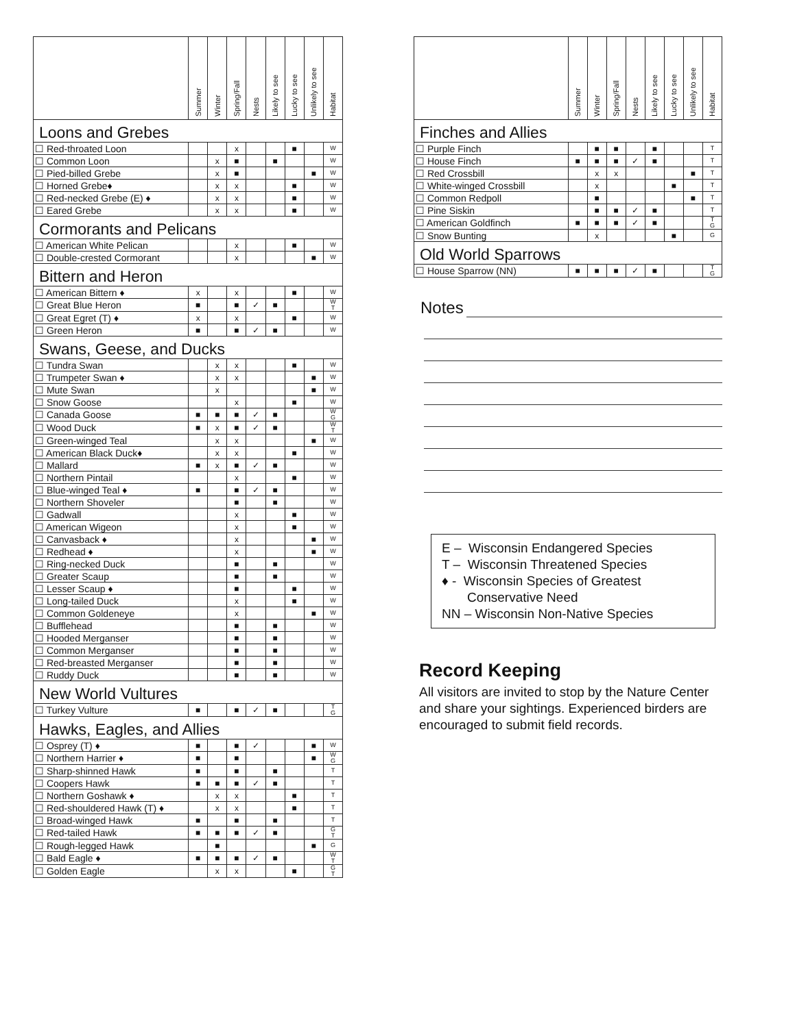| | Summer | Winter | Spring/Fall | Nests | Likely to see | Lucky to see | Unlikely to see | Habitat |
| --- | --- | --- | --- | --- | --- | --- | --- | --- |
| Loons and Grebes | | | | | | | | |
| ☐ Red-throated Loon | | | x | | | ■ | | W |
| ☐ Common Loon | | x | ■ | | ■ | | | W |
| ☐ Pied-billed Grebe | | x | ■ | | | | ■ | W |
| ☐ Horned Grebe♦ | | x | x | | | ■ | | W |
| ☐ Red-necked Grebe (E) ♦ | | x | x | | | ■ | | W |
| ☐ Eared Grebe | | x | x | | | ■ | | W |
| Cormorants and Pelicans | | | | | | | | |
| ☐ American White Pelican | | | x | | | ■ | | W |
| ☐ Double-crested Cormorant | | | x | | | | ■ | W |
| Bittern and Heron | | | | | | | | |
| ☐ American Bittern ♦ | x | | x | | | ■ | | W |
| ☐ Great Blue Heron | ■ | | ■ | ✓ | ■ | | | W T |
| ☐ Great Egret (T) ♦ | x | | x | | | ■ | | W |
| ☐ Green Heron | ■ | | ■ | ✓ | ■ | | | W |
| Swans, Geese, and Ducks | | | | | | | | |
| ☐ Tundra Swan | | x | x | | | ■ | | W |
| ☐ Trumpeter Swan ♦ | | x | x | | | | ■ | W |
| ☐ Mute Swan | | x | | | | | ■ | W |
| ☐ Snow Goose | | | x | | | ■ | | W |
| ☐ Canada Goose | ■ | ■ | ■ | ✓ | ■ | | | W G |
| ☐ Wood Duck | ■ | x | ■ | ✓ | ■ | | | W T |
| ☐ Green-winged Teal | | x | x | | | | ■ | W |
| ☐ American Black Duck♦ | | x | x | | | ■ | | W |
| ☐ Mallard | ■ | x | ■ | ✓ | ■ | | | W |
| ☐ Northern Pintail | | | x | | | ■ | | W |
| ☐ Blue-winged Teal ♦ | ■ | | ■ | ✓ | ■ | | | W |
| ☐ Northern Shoveler | | | ■ | | ■ | | | W |
| ☐ Gadwall | | | x | | | ■ | | W |
| ☐ American Wigeon | | | x | | | ■ | | W |
| ☐ Canvasback ♦ | | | x | | | | ■ | W |
| ☐ Redhead ♦ | | | x | | | | ■ | W |
| ☐ Ring-necked Duck | | | ■ | | ■ | | | W |
| ☐ Greater Scaup | | | ■ | | ■ | | | W |
| ☐ Lesser Scaup ♦ | | | ■ | | | ■ | | W |
| ☐ Long-tailed Duck | | | x | | | ■ | | W |
| ☐ Common Goldeneye | | | x | | | | ■ | W |
| ☐ Bufflehead | | | ■ | | ■ | | | W |
| ☐ Hooded Merganser | | | ■ | | ■ | | | W |
| ☐ Common Merganser | | | ■ | | ■ | | | W |
| ☐ Red-breasted Merganser | | | ■ | | ■ | | | W |
| ☐ Ruddy Duck | | | ■ | | ■ | | | W |
| New World Vultures | | | | | | | | |
| ☐ Turkey Vulture | ■ | | ■ | ✓ | ■ | | | T G |
| Hawks, Eagles, and Allies | | | | | | | | |
| ☐ Osprey (T) ♦ | ■ | | ■ | ✓ | | | ■ | W |
| ☐ Northern Harrier ♦ | ■ | | ■ | | | | ■ | W G |
| ☐ Sharp-shinned Hawk | ■ | | ■ | | ■ | | | T |
| ☐ Coopers Hawk | ■ | ■ | ■ | ✓ | ■ | | | T |
| ☐ Northern Goshawk ♦ | | x | x | | | ■ | | T |
| ☐ Red-shouldered Hawk (T) ♦ | | x | x | | | ■ | | T |
| ☐ Broad-winged Hawk | ■ | | ■ | | ■ | | | T |
| ☐ Red-tailed Hawk | ■ | ■ | ■ | ✓ | ■ | | | G T |
| ☐ Rough-legged Hawk | | ■ | | | | | ■ | G |
| ☐ Bald Eagle ♦ | ■ | ■ | ■ | ✓ | ■ | | | W T |
| ☐ Golden Eagle | | x | x | | | ■ | | G T |
| | Summer | Winter | Spring/Fall | Nests | Likely to see | Lucky to see | Unlikely to see | Habitat |
| --- | --- | --- | --- | --- | --- | --- | --- | --- |
| Finches and Allies | | | | | | | | |
| ☐ Purple Finch | | ■ | ■ | | ■ | | | T |
| ☐ House Finch | ■ | ■ | ■ | ✓ | ■ | | | T |
| ☐ Red Crossbill | | x | x | | | | ■ | T |
| ☐ White-winged Crossbill | | x | | | | ■ | | T |
| ☐ Common Redpoll | | ■ | | | | | ■ | T |
| ☐ Pine Siskin | | ■ | ■ | ✓ | ■ | | | T |
| ☐ American Goldfinch | ■ | ■ | ■ | ✓ | ■ | | | T G |
| ☐ Snow Bunting | | x | | | | ■ | | G |
| Old World Sparrows | | | | | | | | |
| ☐ House Sparrow (NN) | ■ | ■ | ■ | ✓ | ■ | | | T G |
Notes
E – Wisconsin Endangered Species
T – Wisconsin Threatened Species
♦ - Wisconsin Species of Greatest
Conservative Need
NN – Wisconsin Non-Native Species
Record Keeping
All visitors are invited to stop by the Nature Center and share your sightings. Experienced birders are encouraged to submit field records.